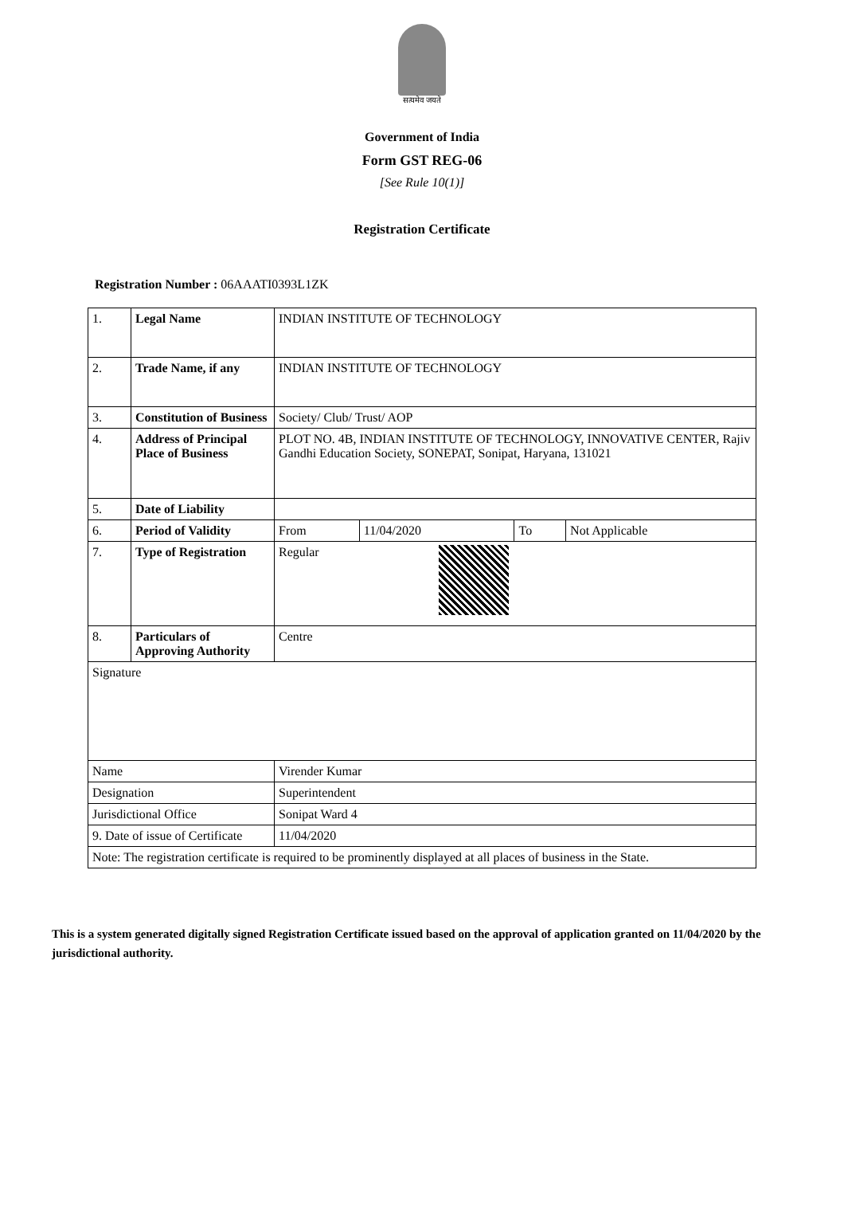सत्यमेव जयते
Government of India
Form GST REG-06
[See Rule 10(1)]
Registration Certificate
Registration Number : 06AAATI0393L1ZK
| 1. | Legal Name | | INDIAN INSTITUTE OF TECHNOLOGY | | | |
| 2. | Trade Name, if any | | INDIAN INSTITUTE OF TECHNOLOGY | | | |
| 3. | Constitution of Business | | Society/ Club/ Trust/ AOP | | | |
| 4. | Address of Principal Place of Business | | PLOT NO. 4B, INDIAN INSTITUTE OF TECHNOLOGY, INNOVATIVE CENTER, Rajiv Gandhi Education Society, SONEPAT, Sonipat, Haryana, 131021 | | | |
| 5. | Date of Liability | | | | | |
| 6. | Period of Validity | | From | 11/04/2020 | To | Not Applicable |
| 7. | Type of Registration | | Regular | | | |
| 8. | Particulars of Approving Authority | | Centre | | | |
| Signature | | | | | | |
| Name | | Virender Kumar | | | | |
| Designation | | Superintendent | | | | |
| Jurisdictional Office | | Sonipat Ward 4 | | | | |
| 9. Date of issue of Certificate | | 11/04/2020 | | | | |
| Note: The registration certificate is required to be prominently displayed at all places of business in the State. | | | | | | |
This is a system generated digitally signed Registration Certificate issued based on the approval of application granted on 11/04/2020 by the jurisdictional authority.